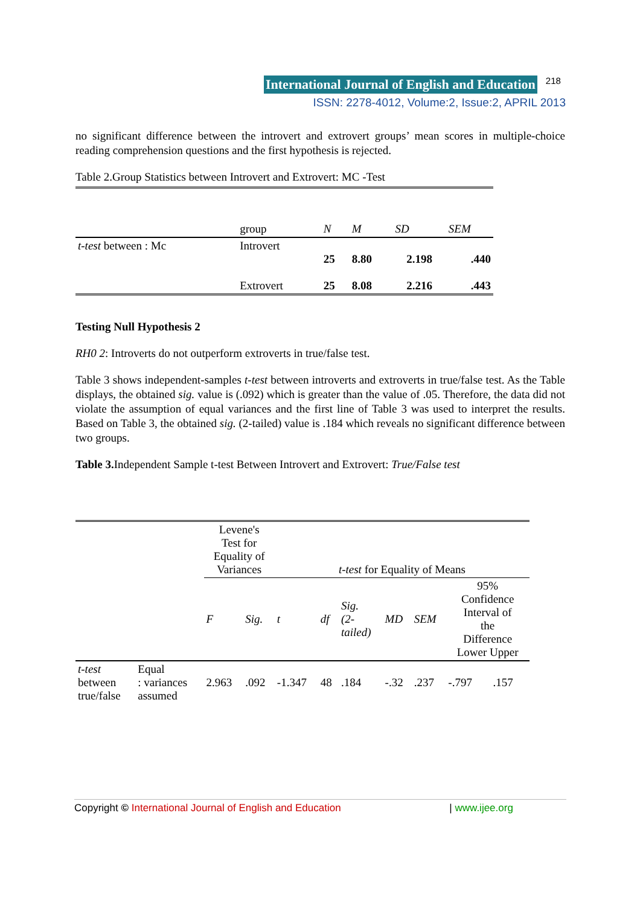International Journal of English and Education 218
ISSN: 2278-4012, Volume:2, Issue:2, APRIL 2013
no significant difference between the introvert and extrovert groups’ mean scores in multiple-choice reading comprehension questions and the first hypothesis is rejected.
Table 2.Group Statistics between Introvert and Extrovert: MC -Test
| | group | N | M | SD | SEM |
| t-test between : Mc | Introvert | 25 | 8.80 | 2.198 | .440 |
| | Extrovert | 25 | 8.08 | 2.216 | .443 |
Testing Null Hypothesis 2
RH0 2: Introverts do not outperform extroverts in true/false test.
Table 3 shows independent-samples t-test between introverts and extroverts in true/false test. As the Table displays, the obtained sig. value is (.092) which is greater than the value of .05. Therefore, the data did not violate the assumption of equal variances and the first line of Table 3 was used to interpret the results. Based on Table 3, the obtained sig. (2-tailed) value is .184 which reveals no significant difference between two groups.
Table 3. Independent Sample t-test Between Introvert and Extrovert: True/False test
| | | Levene's Test for Equality of Variances | | t-test for Equality of Means | | | | | | |
| | | F | Sig. | t | df | Sig. (2- tailed) | MD | SEM | 95% Confidence Interval of the Difference Lower Upper | |
| t-test between true/false | Equal : variances assumed | 2.963 | .092 | -1.347 | 48 | .184 | -.32 | .237 | -.797 | .157 |
Copyright © International Journal of English and Education | www.ijee.org